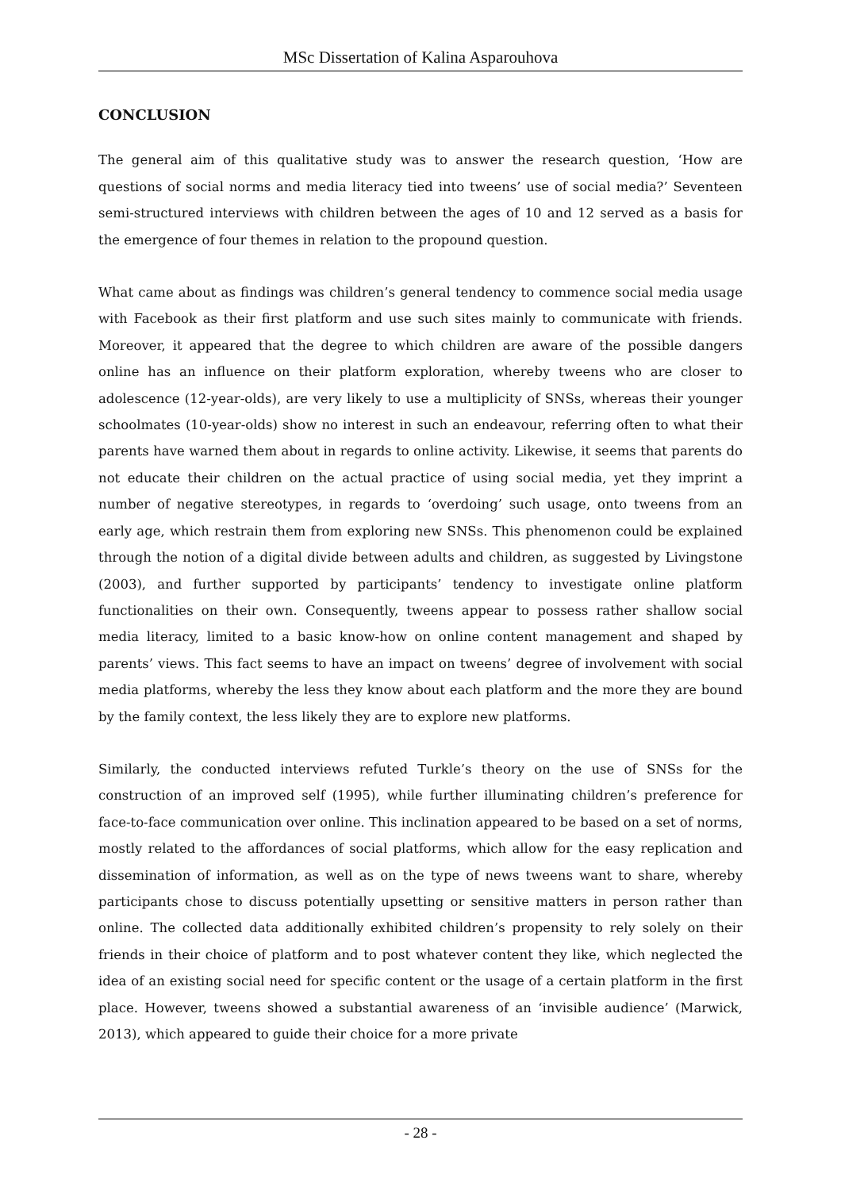MSc Dissertation of Kalina Asparouhova
CONCLUSION
The general aim of this qualitative study was to answer the research question, ‘How are questions of social norms and media literacy tied into tweens’ use of social media?’ Seventeen semi-structured interviews with children between the ages of 10 and 12 served as a basis for the emergence of four themes in relation to the propound question.
What came about as findings was children’s general tendency to commence social media usage with Facebook as their first platform and use such sites mainly to communicate with friends. Moreover, it appeared that the degree to which children are aware of the possible dangers online has an influence on their platform exploration, whereby tweens who are closer to adolescence (12-year-olds), are very likely to use a multiplicity of SNSs, whereas their younger schoolmates (10-year-olds) show no interest in such an endeavour, referring often to what their parents have warned them about in regards to online activity. Likewise, it seems that parents do not educate their children on the actual practice of using social media, yet they imprint a number of negative stereotypes, in regards to ‘overdoing’ such usage, onto tweens from an early age, which restrain them from exploring new SNSs. This phenomenon could be explained through the notion of a digital divide between adults and children, as suggested by Livingstone (2003), and further supported by participants’ tendency to investigate online platform functionalities on their own. Consequently, tweens appear to possess rather shallow social media literacy, limited to a basic know-how on online content management and shaped by parents’ views. This fact seems to have an impact on tweens’ degree of involvement with social media platforms, whereby the less they know about each platform and the more they are bound by the family context, the less likely they are to explore new platforms.
Similarly, the conducted interviews refuted Turkle’s theory on the use of SNSs for the construction of an improved self (1995), while further illuminating children’s preference for face-to-face communication over online. This inclination appeared to be based on a set of norms, mostly related to the affordances of social platforms, which allow for the easy replication and dissemination of information, as well as on the type of news tweens want to share, whereby participants chose to discuss potentially upsetting or sensitive matters in person rather than online. The collected data additionally exhibited children’s propensity to rely solely on their friends in their choice of platform and to post whatever content they like, which neglected the idea of an existing social need for specific content or the usage of a certain platform in the first place. However, tweens showed a substantial awareness of an ‘invisible audience’ (Marwick, 2013), which appeared to guide their choice for a more private
- 28 -